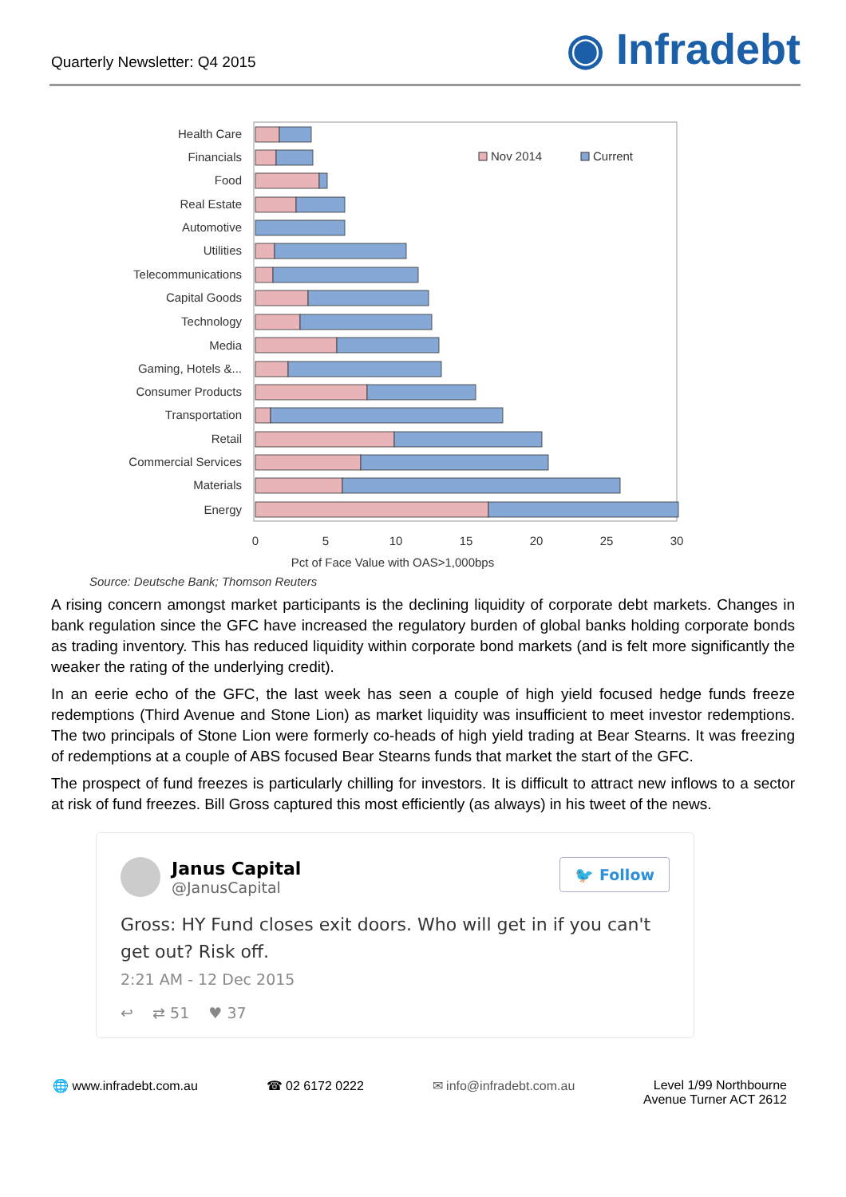Quarterly Newsletter: Q4 2015
◉ Infradebt
Health Care
Financials
Food
Real Estate
Automotive
Utilities
Telecommunications
Capital Goods
Technology
Media
Gaming, Hotels &...
Consumer Products
Transportation
Retail
Commercial Services
Materials
Energy
Nov 2014
Current
0
5
10
15
20
25
30
Pct of Face Value with OAS>1,000bps
Source: Deutsche Bank; Thomson Reuters
A rising concern amongst market participants is the declining liquidity of corporate debt markets. Changes in bank regulation since the GFC have increased the regulatory burden of global banks holding corporate bonds as trading inventory. This has reduced liquidity within corporate bond markets (and is felt more significantly the weaker the rating of the underlying credit).
In an eerie echo of the GFC, the last week has seen a couple of high yield focused hedge funds freeze redemptions (Third Avenue and Stone Lion) as market liquidity was insufficient to meet investor redemptions. The two principals of Stone Lion were formerly co-heads of high yield trading at Bear Stearns. It was freezing of redemptions at a couple of ABS focused Bear Stearns funds that market the start of the GFC.
The prospect of fund freezes is particularly chilling for investors. It is difficult to attract new inflows to a sector at risk of fund freezes. Bill Gross captured this most efficiently (as always) in his tweet of the news.
Janus Capital
@JanusCapital
🐦 Follow
Gross: HY Fund closes exit doors. Who will get in if you can't get out? Risk off.
2:21 AM - 12 Dec 2015
↩ ⇄ 51 ♥ 37
🌐 www.infradebt.com.au ☎ 02 6172 0222 ✉ info@infradebt.com.au Level 1/99 Northbourne
Avenue Turner ACT 2612